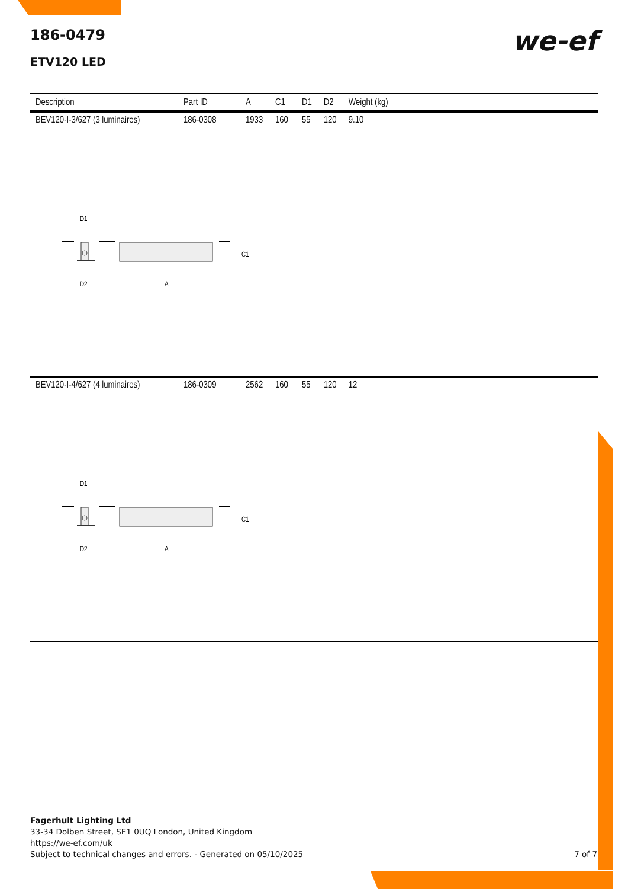186-0479
ETV120 LED
we-ef
| Description | Part ID | A | C1 | D1 | D2 | Weight (kg) |
| --- | --- | --- | --- | --- | --- | --- |
| BEV120-I-3/627 (3 luminaires) | 186-0308 | 1933 | 160 | 55 | 120 | 9.10 |
| D1 C1 D2 A | | | | | | |
| BEV120-I-4/627 (4 luminaires) | 186-0309 | 2562 | 160 | 55 | 120 | 12 |
| D1 C1 D2 A | | | | | | |
Fagerhult Lighting Ltd
33-34 Dolben Street, SE1 0UQ London, United Kingdom
https://we-ef.com/uk
Subject to technical changes and errors. - Generated on 05/10/2025 7 of 7